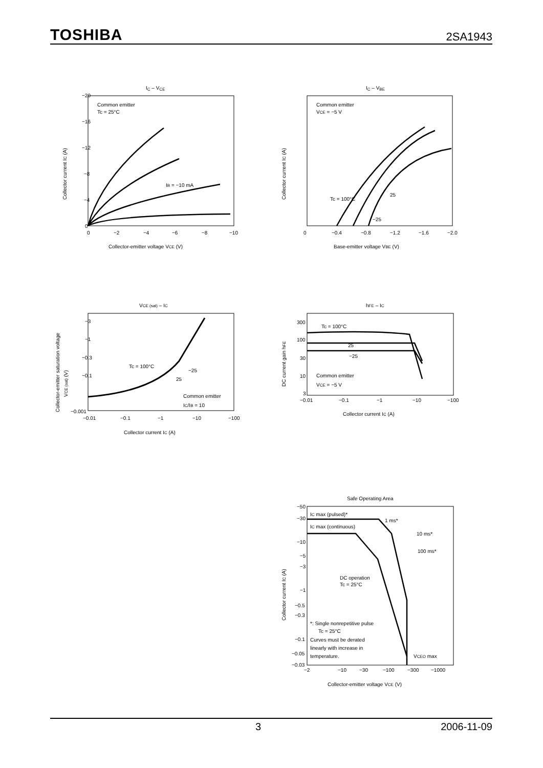TOSHIBA 2SA1943
IC – VCE
Common emitter
Tc = 25°C
−20
−16
−12
−8
−4
0
0
−2
−4
−6
−8
−10
Collector-emitter voltage VCE (V)
Collector current IC (A)
IB = −10 mA
IC – VBE
Common emitter
VCE = −5 V
Tc = 100°C
25
−25
0
−0.4
−0.8
−1.2
−1.6
−2.0
Base-emitter voltage VBE (V)
Collector current IC (A)
VCE (sat) – IC
Common emitter
IC/IB = 10
Tc = 100°C
−25
25
−0.001
−0.1
−0.3
−1
−3
−0.01
−0.1
−1
−10
−100
Collector current IC (A)
Collector-emitter saturation voltage
VCE (sat) (V)
hFE – IC
Tc = 100°C
25
−25
Common emitter
VCE = −5 V
300
100
30
10
3
−0.01
−0.1
−1
−10
−100
Collector current IC (A)
DC current gain hFE
Safe Operating Area
IC max (pulsed)*
IC max (continuous)
1 ms*
10 ms*
100 ms*
DC operation
Tc = 25°C
*: Single nonrepetitive pulse
Tc = 25°C
Curves must be derated
linearly with increase in
temperature.
VCEO max
−50
−30
−10
−5
−3
−1
−0.5
−0.3
−0.1
−0.05
−0.03
−2
−10
−30
−100
−300
−1000
Collector-emitter voltage VCE (V)
Collector current IC (A)
3 2006-11-09